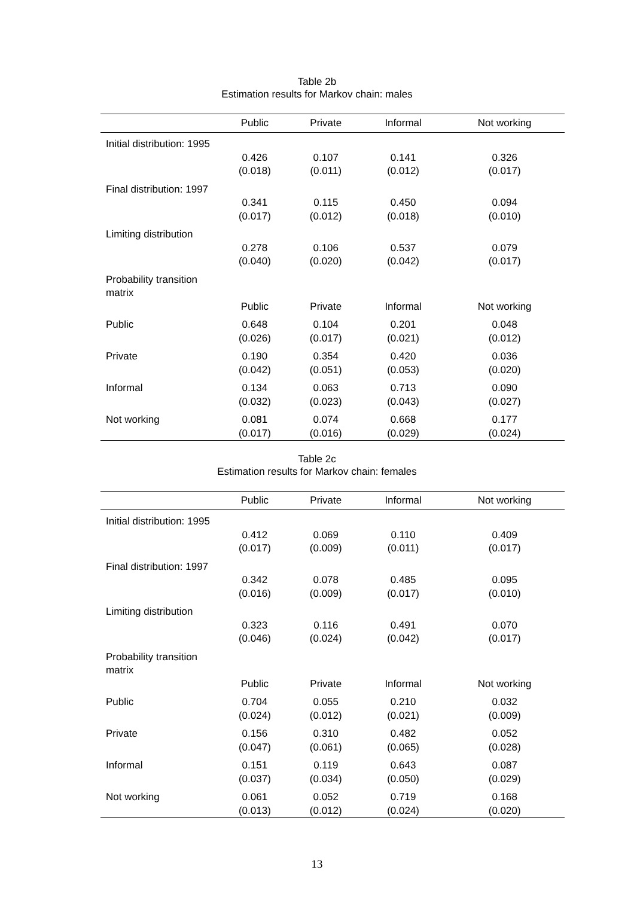Table 2b
Estimation results for Markov chain: males
| | Public | Private | Informal | Not working |
| --- | --- | --- | --- | --- |
| Initial distribution: 1995 | | | | |
| | 0.426 (0.018) | 0.107 (0.011) | 0.141 (0.012) | 0.326 (0.017) |
| Final distribution: 1997 | | | | |
| | 0.341 (0.017) | 0.115 (0.012) | 0.450 (0.018) | 0.094 (0.010) |
| Limiting distribution | | | | |
| | 0.278 (0.040) | 0.106 (0.020) | 0.537 (0.042) | 0.079 (0.017) |
| Probability transition matrix | | | | |
| | Public | Private | Informal | Not working |
| Public | 0.648 (0.026) | 0.104 (0.017) | 0.201 (0.021) | 0.048 (0.012) |
| Private | 0.190 (0.042) | 0.354 (0.051) | 0.420 (0.053) | 0.036 (0.020) |
| Informal | 0.134 (0.032) | 0.063 (0.023) | 0.713 (0.043) | 0.090 (0.027) |
| Not working | 0.081 (0.017) | 0.074 (0.016) | 0.668 (0.029) | 0.177 (0.024) |
Table 2c
Estimation results for Markov chain: females
| | Public | Private | Informal | Not working |
| --- | --- | --- | --- | --- |
| Initial distribution: 1995 | | | | |
| | 0.412 (0.017) | 0.069 (0.009) | 0.110 (0.011) | 0.409 (0.017) |
| Final distribution: 1997 | | | | |
| | 0.342 (0.016) | 0.078 (0.009) | 0.485 (0.017) | 0.095 (0.010) |
| Limiting distribution | | | | |
| | 0.323 (0.046) | 0.116 (0.024) | 0.491 (0.042) | 0.070 (0.017) |
| Probability transition matrix | | | | |
| | Public | Private | Informal | Not working |
| Public | 0.704 (0.024) | 0.055 (0.012) | 0.210 (0.021) | 0.032 (0.009) |
| Private | 0.156 (0.047) | 0.310 (0.061) | 0.482 (0.065) | 0.052 (0.028) |
| Informal | 0.151 (0.037) | 0.119 (0.034) | 0.643 (0.050) | 0.087 (0.029) |
| Not working | 0.061 (0.013) | 0.052 (0.012) | 0.719 (0.024) | 0.168 (0.020) |
13